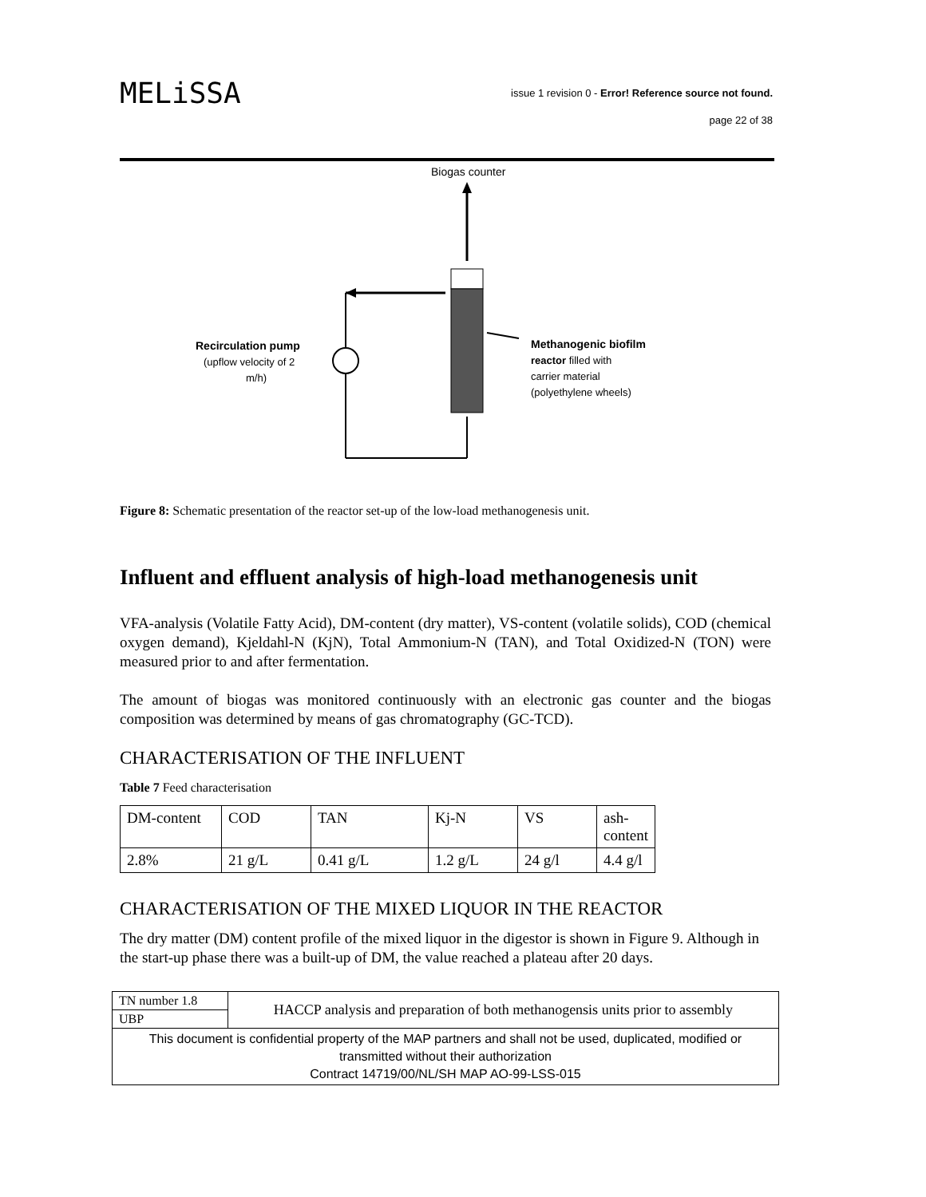MELiSSA
issue 1 revision 0 - Error! Reference source not found.
page 22 of 38
Biogas counter
Recirculation pump
(upflow velocity of 2
m/h)
Methanogenic biofilm
reactor filled with
carrier material
(polyethylene wheels)
Figure 8: Schematic presentation of the reactor set-up of the low-load methanogenesis unit.
Influent and effluent analysis of high-load methanogenesis unit
VFA-analysis (Volatile Fatty Acid), DM-content (dry matter), VS-content (volatile solids), COD (chemical oxygen demand), Kjeldahl-N (KjN), Total Ammonium-N (TAN), and Total Oxidized-N (TON) were measured prior to and after fermentation.
The amount of biogas was monitored continuously with an electronic gas counter and the biogas composition was determined by means of gas chromatography (GC-TCD).
CHARACTERISATION OF THE INFLUENT
Table 7 Feed characterisation
| DM-content | COD | TAN | Kj-N | VS | ash- content |
| 2.8% | 21 g/L | 0.41 g/L | 1.2 g/L | 24 g/l | 4.4 g/l |
CHARACTERISATION OF THE MIXED LIQUOR IN THE REACTOR
The dry matter (DM) content profile of the mixed liquor in the digestor is shown in Figure 9. Although in the start-up phase there was a built-up of DM, the value reached a plateau after 20 days.
| TN number 1.8 | HACCP analysis and preparation of both methanogensis units prior to assembly |
| UBP | |
| This document is confidential property of the MAP partners and shall not be used, duplicated, modified or transmitted without their authorization Contract 14719/00/NL/SH MAP AO-99-LSS-015 | |